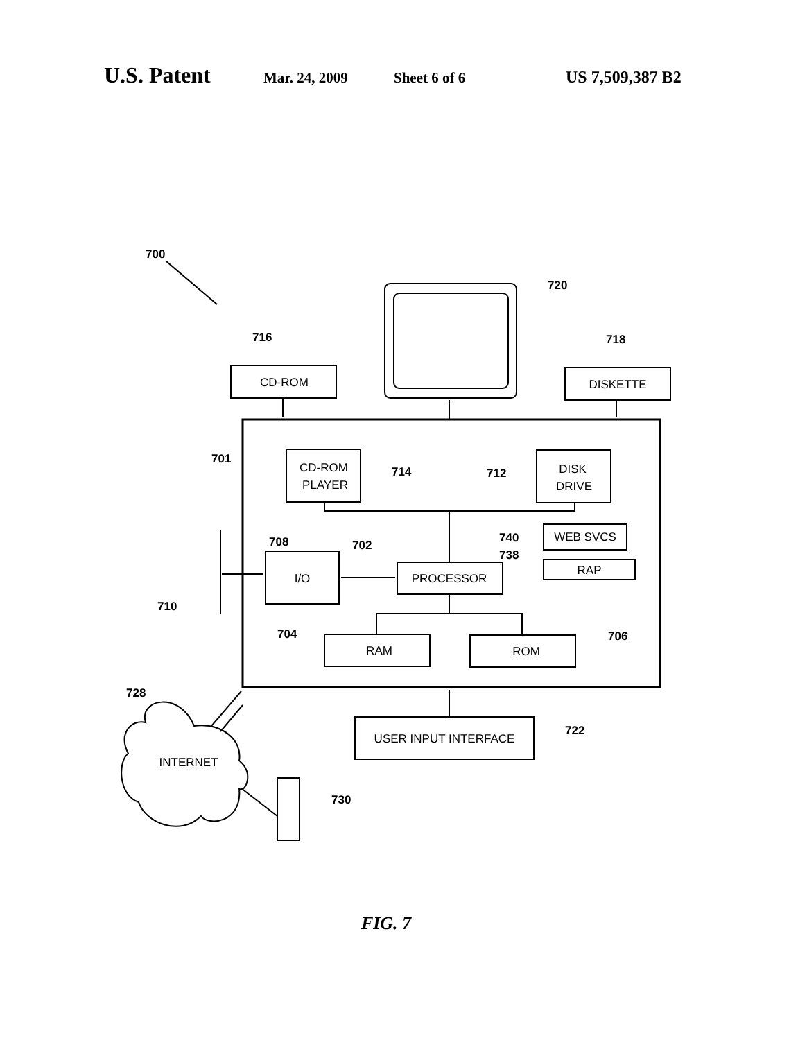U.S. Patent Mar. 24, 2009 Sheet 6 of 6 US 7,509,387 B2
CD-ROM
DISKETTE
CD-ROM
PLAYER
DISK
DRIVE
WEB SVCS
RAP
I/O
PROCESSOR
RAM
ROM
USER INPUT INTERFACE
INTERNET
700
720
716
718
701
714
712
740
738
708
702
710
704
706
728
722
730
FIG. 7